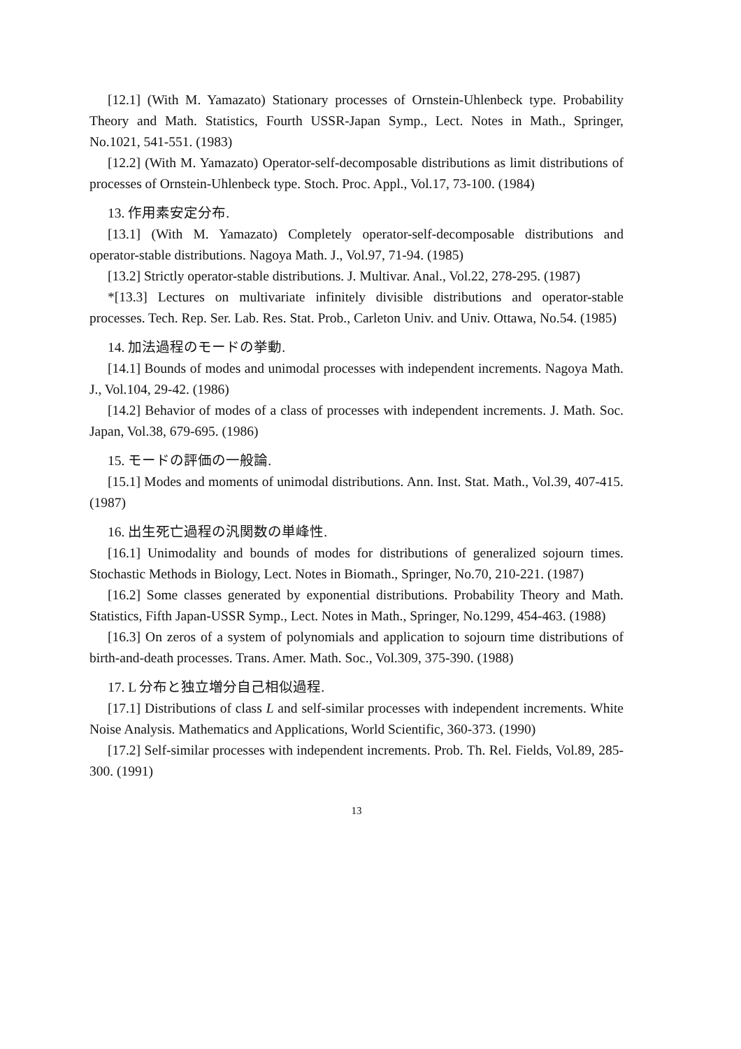[12.1] (With M. Yamazato) Stationary processes of Ornstein-Uhlenbeck type. Probability Theory and Math. Statistics, Fourth USSR-Japan Symp., Lect. Notes in Math., Springer, No.1021, 541-551. (1983)
[12.2] (With M. Yamazato) Operator-self-decomposable distributions as limit distributions of processes of Ornstein-Uhlenbeck type. Stoch. Proc. Appl., Vol.17, 73-100. (1984)
13. 作用素安定分布.
[13.1] (With M. Yamazato) Completely operator-self-decomposable distributions and operator-stable distributions. Nagoya Math. J., Vol.97, 71-94. (1985)
[13.2] Strictly operator-stable distributions. J. Multivar. Anal., Vol.22, 278-295. (1987)
*[13.3] Lectures on multivariate infinitely divisible distributions and operator-stable processes. Tech. Rep. Ser. Lab. Res. Stat. Prob., Carleton Univ. and Univ. Ottawa, No.54. (1985)
14. 加法過程のモードの挙動.
[14.1] Bounds of modes and unimodal processes with independent increments. Nagoya Math. J., Vol.104, 29-42. (1986)
[14.2] Behavior of modes of a class of processes with independent increments. J. Math. Soc. Japan, Vol.38, 679-695. (1986)
15. モードの評価の一般論.
[15.1] Modes and moments of unimodal distributions. Ann. Inst. Stat. Math., Vol.39, 407-415. (1987)
16. 出生死亡過程の汎関数の単峰性.
[16.1] Unimodality and bounds of modes for distributions of generalized sojourn times. Stochastic Methods in Biology, Lect. Notes in Biomath., Springer, No.70, 210-221. (1987)
[16.2] Some classes generated by exponential distributions. Probability Theory and Math. Statistics, Fifth Japan-USSR Symp., Lect. Notes in Math., Springer, No.1299, 454-463. (1988)
[16.3] On zeros of a system of polynomials and application to sojourn time distributions of birth-and-death processes. Trans. Amer. Math. Soc., Vol.309, 375-390. (1988)
17. L 分布と独立増分自己相似過程.
[17.1] Distributions of class L and self-similar processes with independent increments. White Noise Analysis. Mathematics and Applications, World Scientific, 360-373. (1990)
[17.2] Self-similar processes with independent increments. Prob. Th. Rel. Fields, Vol.89, 285-300. (1991)
13